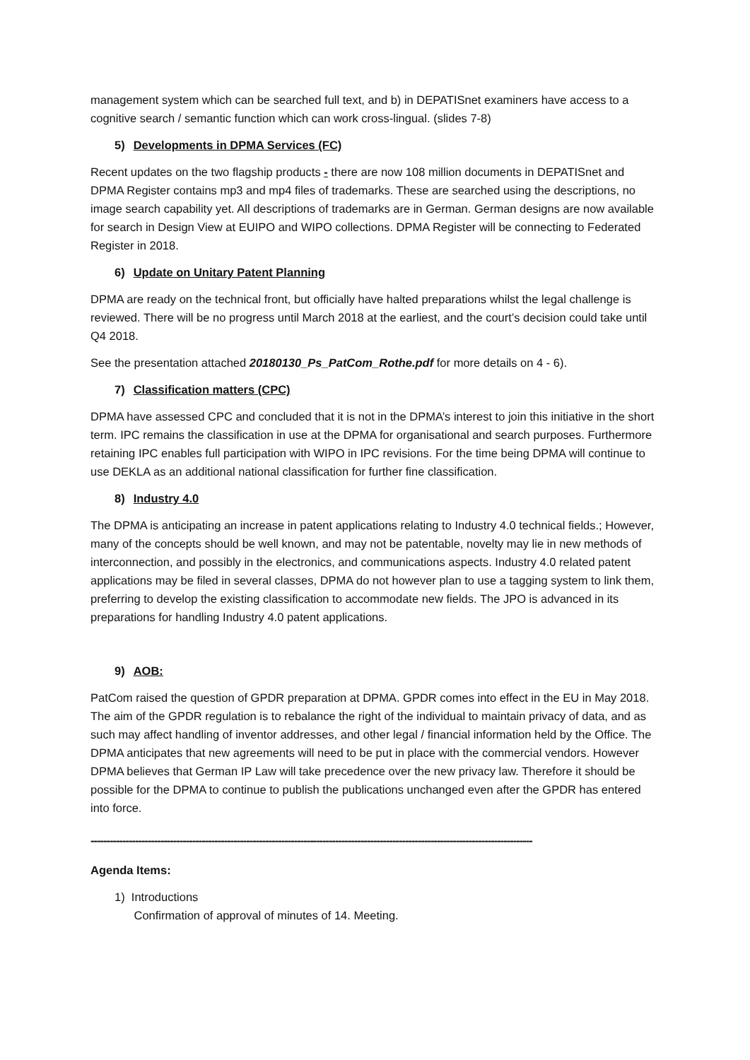management system which can be searched full text, and b) in DEPATISnet examiners have access to a cognitive search / semantic function which can work cross-lingual. (slides 7-8)
5) Developments in DPMA Services (FC)
Recent updates on the two flagship products - there are now 108 million documents in DEPATISnet and DPMA Register contains mp3 and mp4 files of trademarks. These are searched using the descriptions, no image search capability yet. All descriptions of trademarks are in German. German designs are now available for search in Design View at EUIPO and WIPO collections. DPMA Register will be connecting to Federated Register in 2018.
6) Update on Unitary Patent Planning
DPMA are ready on the technical front, but officially have halted preparations whilst the legal challenge is reviewed. There will be no progress until March 2018 at the earliest, and the court’s decision could take until Q4 2018.
See the presentation attached 20180130_Ps_PatCom_Rothe.pdf for more details on 4 - 6).
7) Classification matters (CPC)
DPMA have assessed CPC and concluded that it is not in the DPMA’s interest to join this initiative in the short term. IPC remains the classification in use at the DPMA for organisational and search purposes. Furthermore retaining IPC enables full participation with WIPO in IPC revisions. For the time being DPMA will continue to use DEKLA as an additional national classification for further fine classification.
8) Industry 4.0
The DPMA is anticipating an increase in patent applications relating to Industry 4.0 technical fields.; However, many of the concepts should be well known, and may not be patentable, novelty may lie in new methods of interconnection, and possibly in the electronics, and communications aspects. Industry 4.0 related patent applications may be filed in several classes, DPMA do not however plan to use a tagging system to link them, preferring to develop the existing classification to accommodate new fields. The JPO is advanced in its preparations for handling Industry 4.0 patent applications.
9) AOB:
PatCom raised the question of GPDR preparation at DPMA. GPDR comes into effect in the EU in May 2018. The aim of the GPDR regulation is to rebalance the right of the individual to maintain privacy of data, and as such may affect handling of inventor addresses, and other legal / financial information held by the Office. The DPMA anticipates that new agreements will need to be put in place with the commercial vendors. However DPMA believes that German IP Law will take precedence over the new privacy law. Therefore it should be possible for the DPMA to continue to publish the publications unchanged even after the GPDR has entered into force.
-------------------------------------------------------------------------------------------------------------------------------------------
Agenda Items:
1) Introductions
Confirmation of approval of minutes of 14. Meeting.